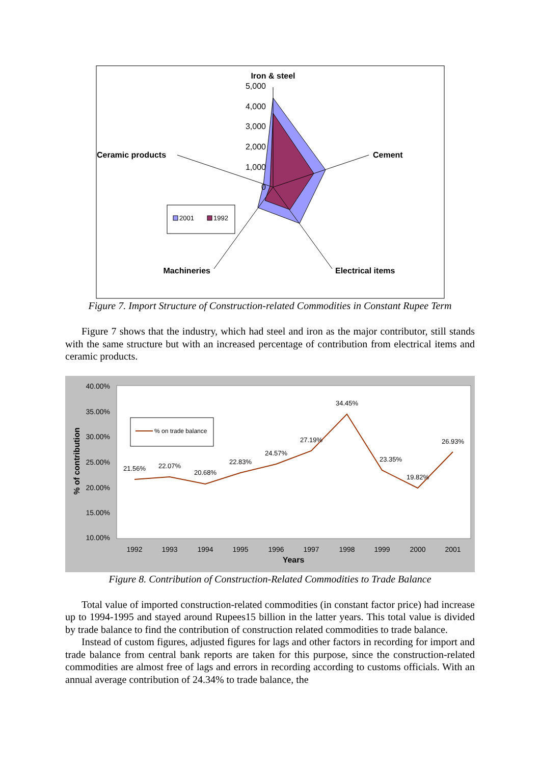Iron & steel
5,000
4,000
3,000
2,000
1,000
0
Cement
Ceramic products
Electrical items
Machineries
2001
1992
Figure 7. Import Structure of Construction-related Commodities in Constant Rupee Term
Figure 7 shows that the industry, which had steel and iron as the major contributor, still stands with the same structure but with an increased percentage of contribution from electrical items and ceramic products.
40.00%
35.00%
30.00%
25.00%
20.00%
15.00%
10.00%
% of contribution
21.56%
22.07%
20.68%
22.83%
24.57%
27.19%
34.45%
23.35%
19.82%
26.93%
1992
1993
1994
1995
1996
1997
1998
1999
2000
2001
Years
% on trade balance
Figure 8. Contribution of Construction-Related Commodities to Trade Balance
Total value of imported construction-related commodities (in constant factor price) had increase up to 1994-1995 and stayed around Rupees15 billion in the latter years. This total value is divided by trade balance to find the contribution of construction related commodities to trade balance.
Instead of custom figures, adjusted figures for lags and other factors in recording for import and trade balance from central bank reports are taken for this purpose, since the construction-related commodities are almost free of lags and errors in recording according to customs officials. With an annual average contribution of 24.34% to trade balance, the